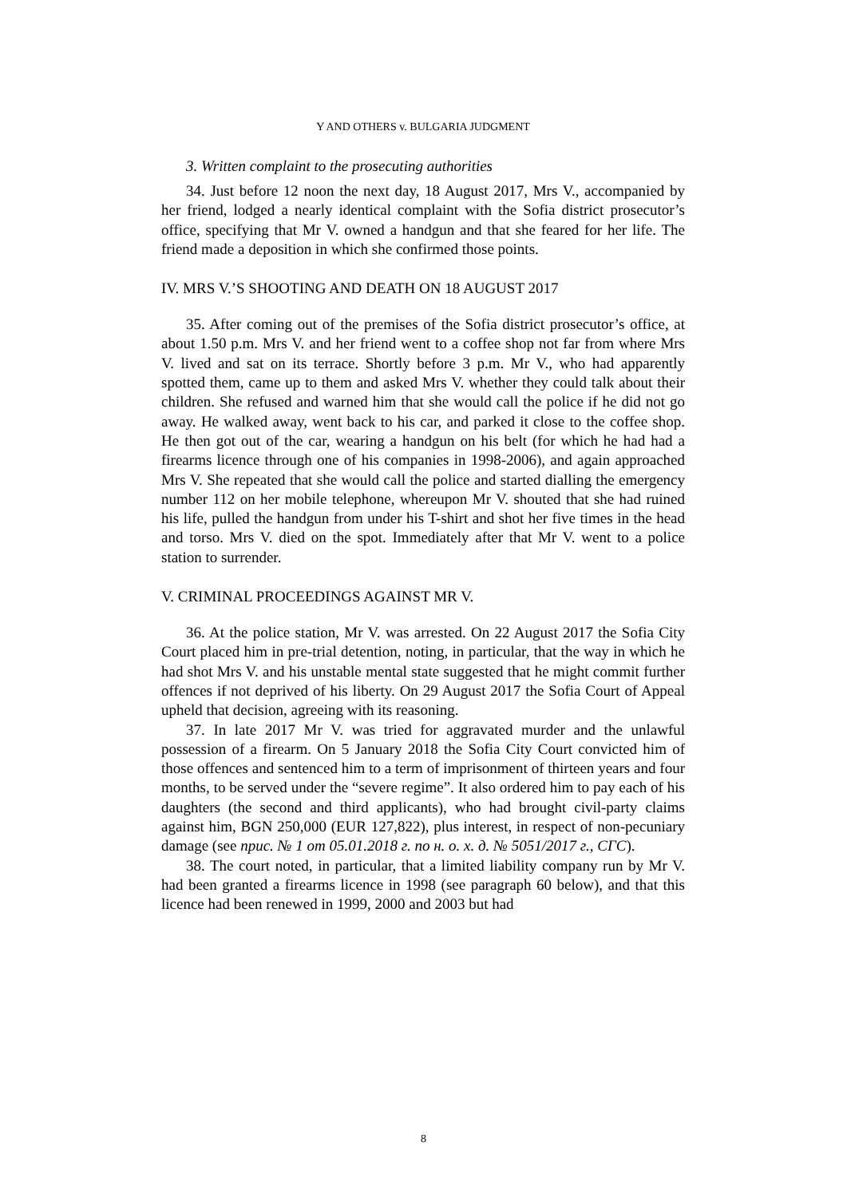Y AND OTHERS v. BULGARIA JUDGMENT
3. Written complaint to the prosecuting authorities
34. Just before 12 noon the next day, 18 August 2017, Mrs V., accompanied by her friend, lodged a nearly identical complaint with the Sofia district prosecutor’s office, specifying that Mr V. owned a handgun and that she feared for her life. The friend made a deposition in which she confirmed those points.
IV. MRS V.’S SHOOTING AND DEATH ON 18 AUGUST 2017
35. After coming out of the premises of the Sofia district prosecutor’s office, at about 1.50 p.m. Mrs V. and her friend went to a coffee shop not far from where Mrs V. lived and sat on its terrace. Shortly before 3 p.m. Mr V., who had apparently spotted them, came up to them and asked Mrs V. whether they could talk about their children. She refused and warned him that she would call the police if he did not go away. He walked away, went back to his car, and parked it close to the coffee shop. He then got out of the car, wearing a handgun on his belt (for which he had had a firearms licence through one of his companies in 1998-2006), and again approached Mrs V. She repeated that she would call the police and started dialling the emergency number 112 on her mobile telephone, whereupon Mr V. shouted that she had ruined his life, pulled the handgun from under his T-shirt and shot her five times in the head and torso. Mrs V. died on the spot. Immediately after that Mr V. went to a police station to surrender.
V. CRIMINAL PROCEEDINGS AGAINST MR V.
36. At the police station, Mr V. was arrested. On 22 August 2017 the Sofia City Court placed him in pre-trial detention, noting, in particular, that the way in which he had shot Mrs V. and his unstable mental state suggested that he might commit further offences if not deprived of his liberty. On 29 August 2017 the Sofia Court of Appeal upheld that decision, agreeing with its reasoning.
37. In late 2017 Mr V. was tried for aggravated murder and the unlawful possession of a firearm. On 5 January 2018 the Sofia City Court convicted him of those offences and sentenced him to a term of imprisonment of thirteen years and four months, to be served under the “severe regime”. It also ordered him to pay each of his daughters (the second and third applicants), who had brought civil-party claims against him, BGN 250,000 (EUR 127,822), plus interest, in respect of non-pecuniary damage (see прис. № 1 от 05.01.2018 г. по н. о. х. д. № 5051/2017 г., СГС).
38. The court noted, in particular, that a limited liability company run by Mr V. had been granted a firearms licence in 1998 (see paragraph 60 below), and that this licence had been renewed in 1999, 2000 and 2003 but had
8